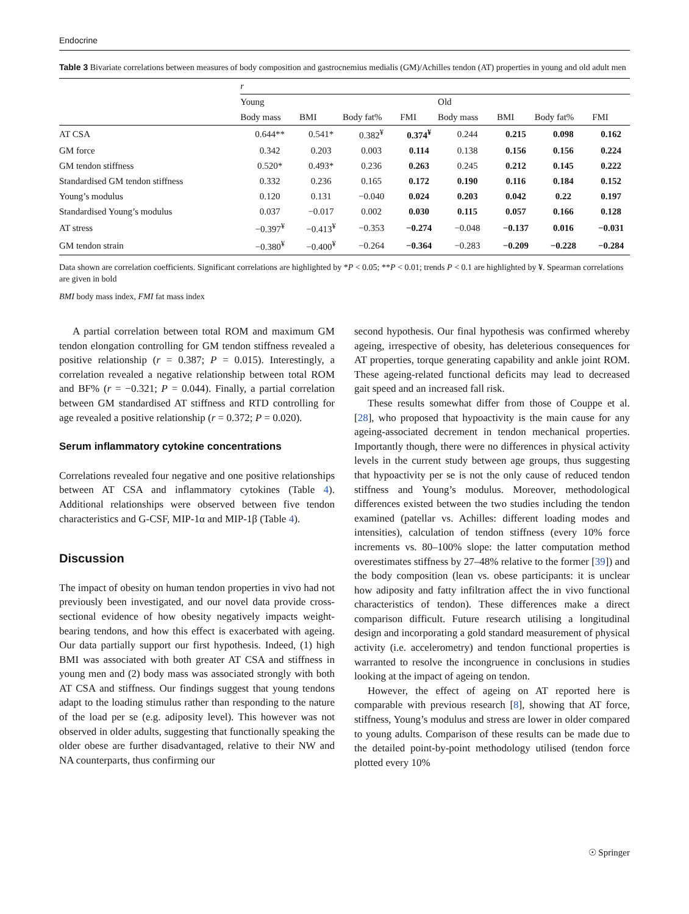Endocrine
Table 3 Bivariate correlations between measures of body composition and gastrocnemius medialis (GM)/Achilles tendon (AT) properties in young and old adult men
| | r | | | | | | | |
| --- | --- | --- | --- | --- | --- | --- | --- | --- |
| | Young | | | | Old | | | |
| | Body mass | BMI | Body fat% | FMI | Body mass | BMI | Body fat% | FMI |
| AT CSA | 0.644** | 0.541* | 0.382<sup>¥</sup> | 0.374<sup>¥</sup> | 0.244 | 0.215 | 0.098 | 0.162 |
| GM force | 0.342 | 0.203 | 0.003 | 0.114 | 0.138 | 0.156 | 0.156 | 0.224 |
| GM tendon stiffness | 0.520* | 0.493* | 0.236 | 0.263 | 0.245 | 0.212 | 0.145 | 0.222 |
| Standardised GM tendon stiffness | 0.332 | 0.236 | 0.165 | 0.172 | 0.190 | 0.116 | 0.184 | 0.152 |
| Young’s modulus | 0.120 | 0.131 | −0.040 | 0.024 | 0.203 | 0.042 | 0.22 | 0.197 |
| Standardised Young’s modulus | 0.037 | −0.017 | 0.002 | 0.030 | 0.115 | 0.057 | 0.166 | 0.128 |
| AT stress | −0.397<sup>¥</sup> | −0.413<sup>¥</sup> | −0.353 | −0.274 | −0.048 | −0.137 | 0.016 | −0.031 |
| GM tendon strain | −0.380<sup>¥</sup> | −0.400<sup>¥</sup> | −0.264 | −0.364 | −0.283 | −0.209 | −0.228 | −0.284 |
Data shown are correlation coefficients. Significant correlations are highlighted by *P < 0.05; **P < 0.01; trends P < 0.1 are highlighted by ¥. Spearman correlations are given in bold
BMI body mass index, FMI fat mass index
A partial correlation between total ROM and maximum GM tendon elongation controlling for GM tendon stiffness revealed a positive relationship (r = 0.387; P = 0.015). Interestingly, a correlation revealed a negative relationship between total ROM and BF% (r = −0.321; P = 0.044). Finally, a partial correlation between GM standardised AT stiffness and RTD controlling for age revealed a positive relationship (r = 0.372; P = 0.020).
Serum inflammatory cytokine concentrations
Correlations revealed four negative and one positive relationships between AT CSA and inflammatory cytokines (Table 4). Additional relationships were observed between five tendon characteristics and G-CSF, MIP-1α and MIP-1β (Table 4).
Discussion
The impact of obesity on human tendon properties in vivo had not previously been investigated, and our novel data provide cross-sectional evidence of how obesity negatively impacts weight-bearing tendons, and how this effect is exacerbated with ageing. Our data partially support our first hypothesis. Indeed, (1) high BMI was associated with both greater AT CSA and stiffness in young men and (2) body mass was associated strongly with both AT CSA and stiffness. Our findings suggest that young tendons adapt to the loading stimulus rather than responding to the nature of the load per se (e.g. adiposity level). This however was not observed in older adults, suggesting that functionally speaking the older obese are further disadvantaged, relative to their NW and NA counterparts, thus confirming our
second hypothesis. Our final hypothesis was confirmed whereby ageing, irrespective of obesity, has deleterious consequences for AT properties, torque generating capability and ankle joint ROM. These ageing-related functional deficits may lead to decreased gait speed and an increased fall risk.
These results somewhat differ from those of Couppe et al. [28], who proposed that hypoactivity is the main cause for any ageing-associated decrement in tendon mechanical properties. Importantly though, there were no differences in physical activity levels in the current study between age groups, thus suggesting that hypoactivity per se is not the only cause of reduced tendon stiffness and Young’s modulus. Moreover, methodological differences existed between the two studies including the tendon examined (patellar vs. Achilles: different loading modes and intensities), calculation of tendon stiffness (every 10% force increments vs. 80–100% slope: the latter computation method overestimates stiffness by 27–48% relative to the former [39]) and the body composition (lean vs. obese participants: it is unclear how adiposity and fatty infiltration affect the in vivo functional characteristics of tendon). These differences make a direct comparison difficult. Future research utilising a longitudinal design and incorporating a gold standard measurement of physical activity (i.e. accelerometry) and tendon functional properties is warranted to resolve the incongruence in conclusions in studies looking at the impact of ageing on tendon.
However, the effect of ageing on AT reported here is comparable with previous research [8], showing that AT force, stiffness, Young’s modulus and stress are lower in older compared to young adults. Comparison of these results can be made due to the detailed point-by-point methodology utilised (tendon force plotted every 10%
☉ Springer